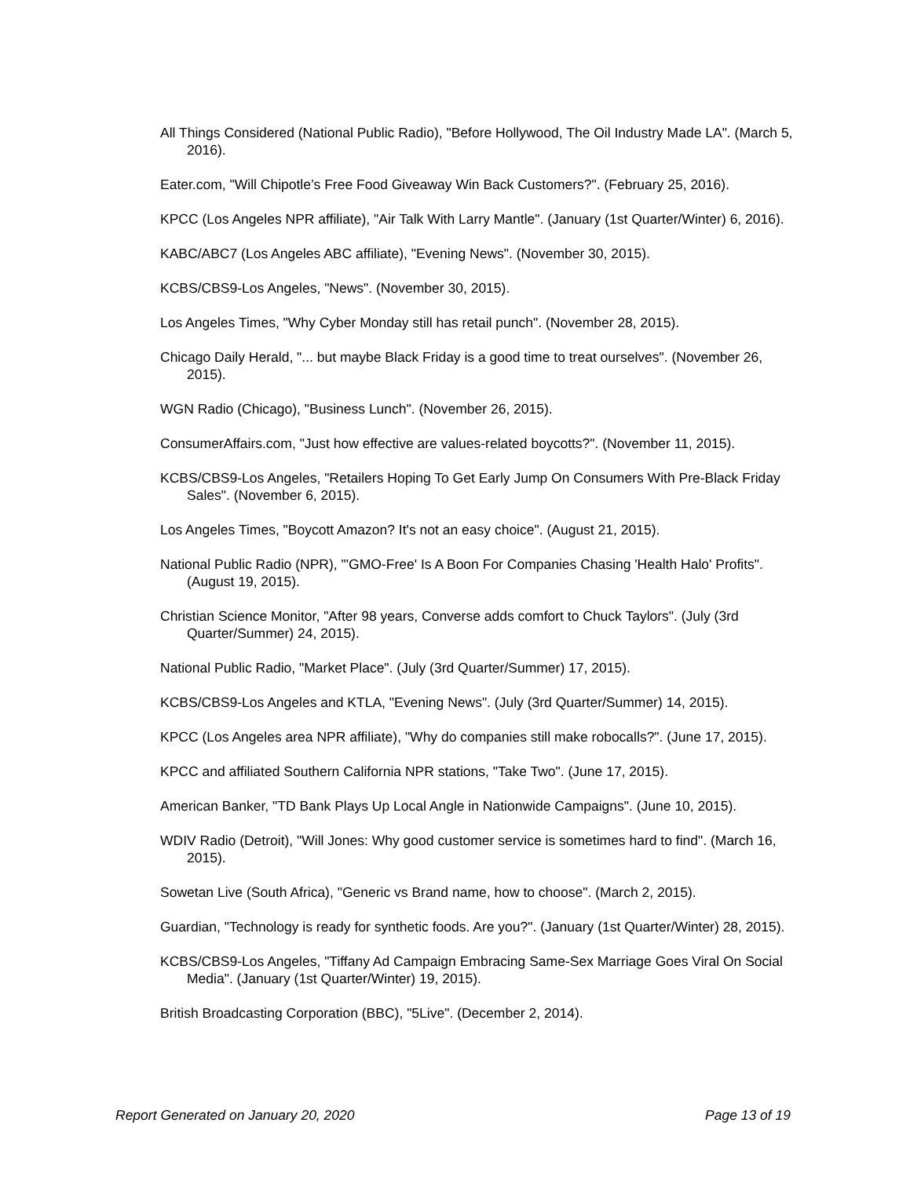All Things Considered (National Public Radio), "Before Hollywood, The Oil Industry Made LA". (March 5, 2016).
Eater.com, "Will Chipotle’s Free Food Giveaway Win Back Customers?". (February 25, 2016).
KPCC (Los Angeles NPR affiliate), "Air Talk With Larry Mantle". (January (1st Quarter/Winter) 6, 2016).
KABC/ABC7 (Los Angeles ABC affiliate), "Evening News". (November 30, 2015).
KCBS/CBS9-Los Angeles, "News". (November 30, 2015).
Los Angeles Times, "Why Cyber Monday still has retail punch". (November 28, 2015).
Chicago Daily Herald, "... but maybe Black Friday is a good time to treat ourselves". (November 26, 2015).
WGN Radio (Chicago), "Business Lunch". (November 26, 2015).
ConsumerAffairs.com, "Just how effective are values-related boycotts?". (November 11, 2015).
KCBS/CBS9-Los Angeles, "Retailers Hoping To Get Early Jump On Consumers With Pre-Black Friday Sales". (November 6, 2015).
Los Angeles Times, "Boycott Amazon? It's not an easy choice". (August 21, 2015).
National Public Radio (NPR), "'GMO-Free' Is A Boon For Companies Chasing 'Health Halo' Profits". (August 19, 2015).
Christian Science Monitor, "After 98 years, Converse adds comfort to Chuck Taylors". (July (3rd Quarter/Summer) 24, 2015).
National Public Radio, "Market Place". (July (3rd Quarter/Summer) 17, 2015).
KCBS/CBS9-Los Angeles and KTLA, "Evening News". (July (3rd Quarter/Summer) 14, 2015).
KPCC (Los Angeles area NPR affiliate), "Why do companies still make robocalls?". (June 17, 2015).
KPCC and affiliated Southern California NPR stations, "Take Two". (June 17, 2015).
American Banker, "TD Bank Plays Up Local Angle in Nationwide Campaigns". (June 10, 2015).
WDIV Radio (Detroit), "Will Jones: Why good customer service is sometimes hard to find". (March 16, 2015).
Sowetan Live (South Africa), "Generic vs Brand name, how to choose". (March 2, 2015).
Guardian, "Technology is ready for synthetic foods. Are you?". (January (1st Quarter/Winter) 28, 2015).
KCBS/CBS9-Los Angeles, "Tiffany Ad Campaign Embracing Same-Sex Marriage Goes Viral On Social Media". (January (1st Quarter/Winter) 19, 2015).
British Broadcasting Corporation (BBC), "5Live". (December 2, 2014).
Report Generated on January 20, 2020 Page 13 of 19